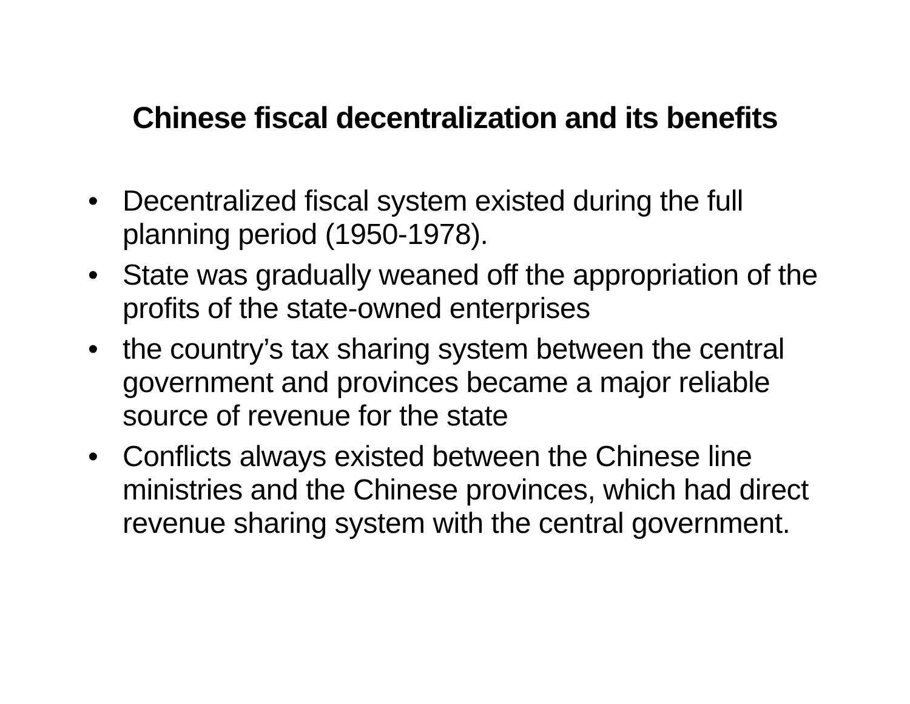Chinese fiscal decentralization and its benefits
• Decentralized fiscal system existed during the full planning period (1950-1978).
• State was gradually weaned off the appropriation of the profits of the state-owned enterprises
• the country’s tax sharing system between the central government and provinces became a major reliable source of revenue for the state
• Conflicts always existed between the Chinese line ministries and the Chinese provinces, which had direct revenue sharing system with the central government.